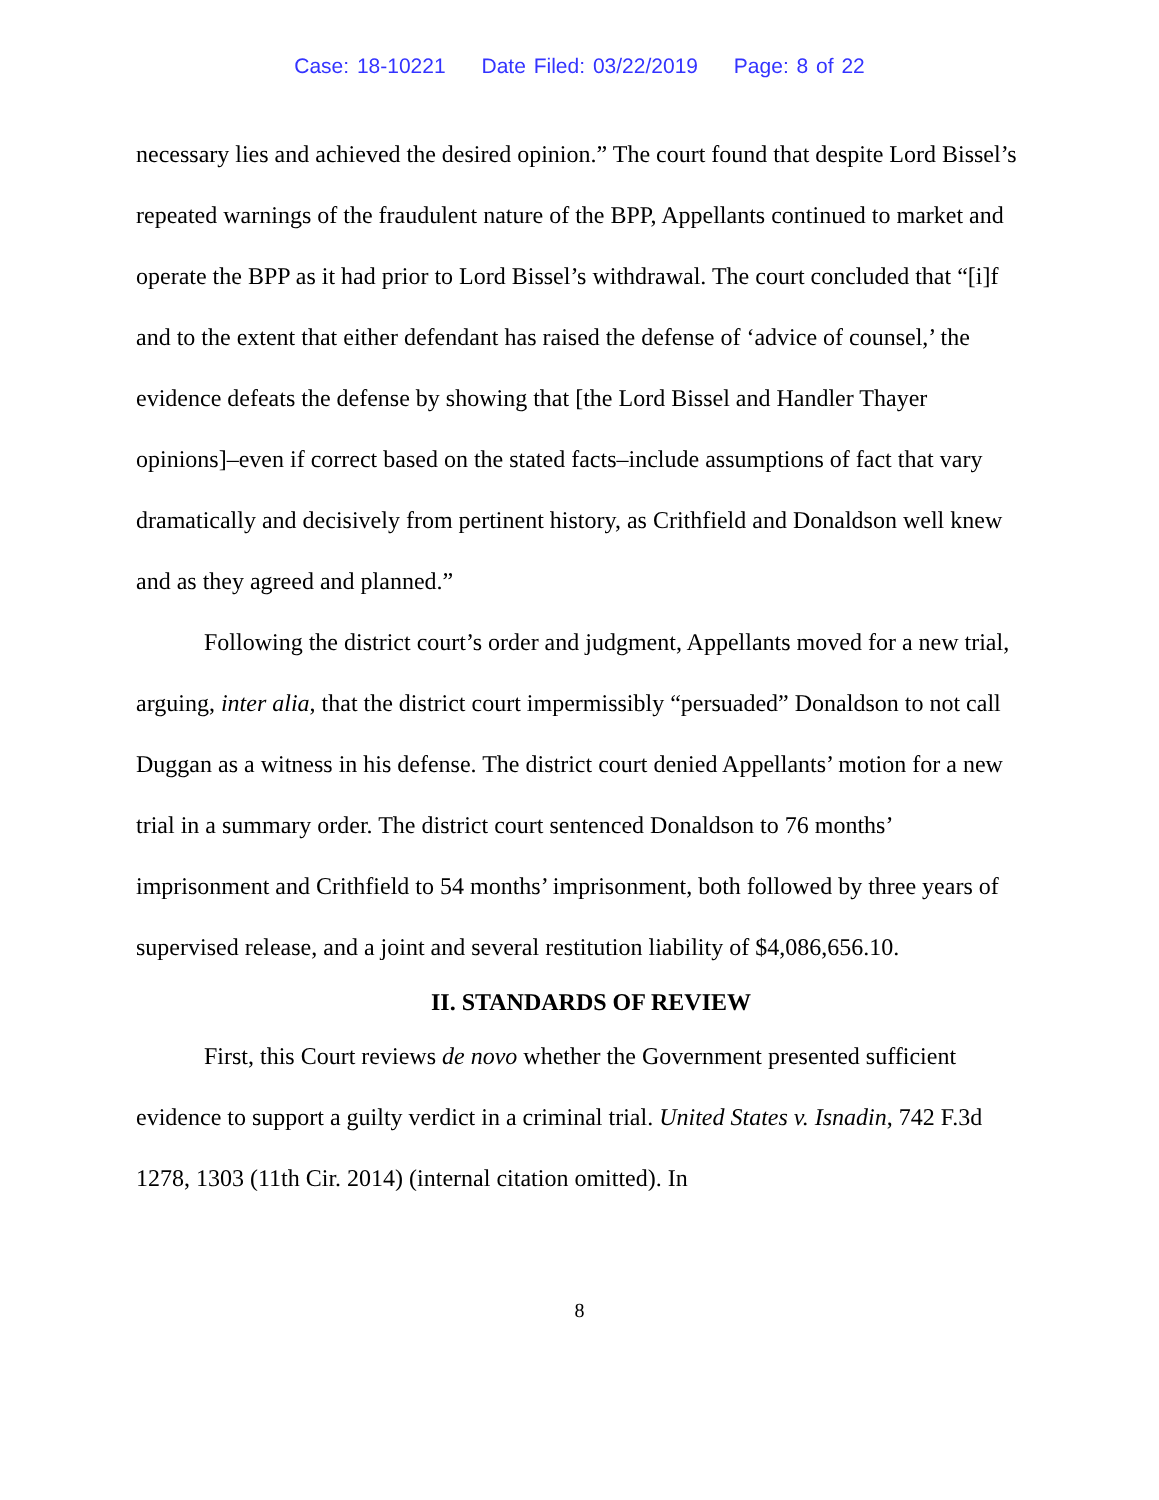Case: 18-10221 Date Filed: 03/22/2019 Page: 8 of 22
necessary lies and achieved the desired opinion.” The court found that despite Lord Bissel’s repeated warnings of the fraudulent nature of the BPP, Appellants continued to market and operate the BPP as it had prior to Lord Bissel’s withdrawal. The court concluded that “[i]f and to the extent that either defendant has raised the defense of ‘advice of counsel,’ the evidence defeats the defense by showing that [the Lord Bissel and Handler Thayer opinions]–even if correct based on the stated facts–include assumptions of fact that vary dramatically and decisively from pertinent history, as Crithfield and Donaldson well knew and as they agreed and planned.”
Following the district court’s order and judgment, Appellants moved for a new trial, arguing, inter alia, that the district court impermissibly “persuaded” Donaldson to not call Duggan as a witness in his defense. The district court denied Appellants’ motion for a new trial in a summary order. The district court sentenced Donaldson to 76 months’ imprisonment and Crithfield to 54 months’ imprisonment, both followed by three years of supervised release, and a joint and several restitution liability of $4,086,656.10.
II. STANDARDS OF REVIEW
First, this Court reviews de novo whether the Government presented sufficient evidence to support a guilty verdict in a criminal trial. United States v. Isnadin, 742 F.3d 1278, 1303 (11th Cir. 2014) (internal citation omitted). In
8